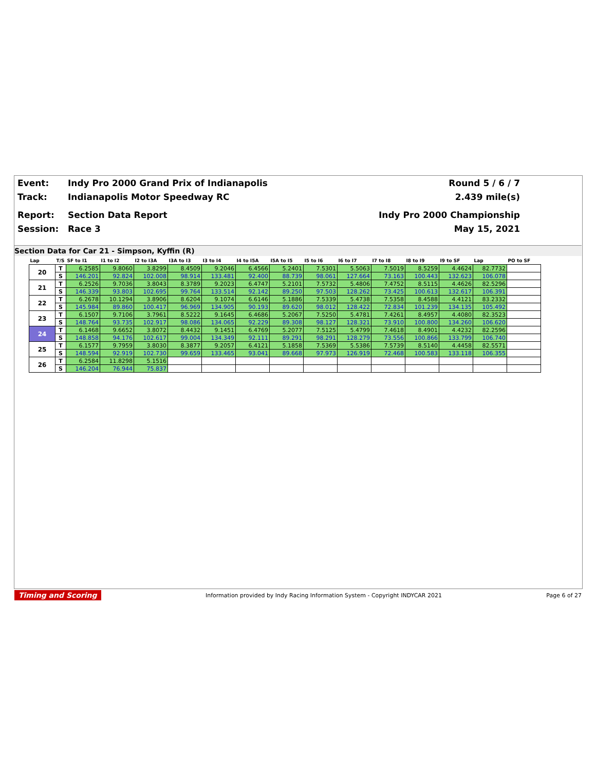Event: Indy Pro 2000 Grand Prix of Indianapolis Round 5 / 6 / 7
Track: Indianapolis Motor Speedway RC 2.439 mile(s)
Report: Section Data Report Indy Pro 2000 Championship
Session: Race 3 May 15, 2021
Section Data for Car 21 - Simpson, Kyffin (R)
| Lap | T/S | SF to I1 | I1 to I2 | I2 to I3A | I3A to I3 | I3 to I4 | I4 to I5A | I5A to I5 | I5 to I6 | I6 to I7 | I7 to I8 | I8 to I9 | I9 to SF | Lap | PO to SF |
| --- | --- | --- | --- | --- | --- | --- | --- | --- | --- | --- | --- | --- | --- | --- | --- |
| 20 | T | 6.2585 | 9.8060 | 3.8299 | 8.4509 | 9.2046 | 6.4566 | 5.2401 | 7.5301 | 5.5063 | 7.5019 | 8.5259 | 4.4624 | 82.7732 | |
| | S | 146.201 | 92.824 | 102.008 | 98.914 | 133.481 | 92.400 | 88.739 | 98.061 | 127.664 | 73.163 | 100.443 | 132.623 | 106.078 | |
| 21 | T | 6.2526 | 9.7036 | 3.8043 | 8.3789 | 9.2023 | 6.4747 | 5.2101 | 7.5732 | 5.4806 | 7.4752 | 8.5115 | 4.4626 | 82.5296 | |
| | S | 146.339 | 93.803 | 102.695 | 99.764 | 133.514 | 92.142 | 89.250 | 97.503 | 128.262 | 73.425 | 100.613 | 132.617 | 106.391 | |
| 22 | T | 6.2678 | 10.1294 | 3.8906 | 8.6204 | 9.1074 | 6.6146 | 5.1886 | 7.5339 | 5.4738 | 7.5358 | 8.4588 | 4.4121 | 83.2332 | |
| | S | 145.984 | 89.860 | 100.417 | 96.969 | 134.905 | 90.193 | 89.620 | 98.012 | 128.422 | 72.834 | 101.239 | 134.135 | 105.492 | |
| 23 | T | 6.1507 | 9.7106 | 3.7961 | 8.5222 | 9.1645 | 6.4686 | 5.2067 | 7.5250 | 5.4781 | 7.4261 | 8.4957 | 4.4080 | 82.3523 | |
| | S | 148.764 | 93.735 | 102.917 | 98.086 | 134.065 | 92.229 | 89.308 | 98.127 | 128.321 | 73.910 | 100.800 | 134.260 | 106.620 | |
| 24 | T | 6.1468 | 9.6652 | 3.8072 | 8.4432 | 9.1451 | 6.4769 | 5.2077 | 7.5125 | 5.4799 | 7.4618 | 8.4901 | 4.4232 | 82.2596 | |
| | S | 148.858 | 94.176 | 102.617 | 99.004 | 134.349 | 92.111 | 89.291 | 98.291 | 128.279 | 73.556 | 100.866 | 133.799 | 106.740 | |
| 25 | T | 6.1577 | 9.7959 | 3.8030 | 8.3877 | 9.2057 | 6.4121 | 5.1858 | 7.5369 | 5.5386 | 7.5739 | 8.5140 | 4.4458 | 82.5571 | |
| | S | 148.594 | 92.919 | 102.730 | 99.659 | 133.465 | 93.041 | 89.668 | 97.973 | 126.919 | 72.468 | 100.583 | 133.118 | 106.355 | |
| 26 | T | 6.2584 | 11.8298 | 5.1516 | | | | | | | | | | | |
| | S | 146.204 | 76.944 | 75.837 | | | | | | | | | | | |
Timing and Scoring Information provided by Indy Racing Information System - Copyright INDYCAR 2021 Page 6 of 27